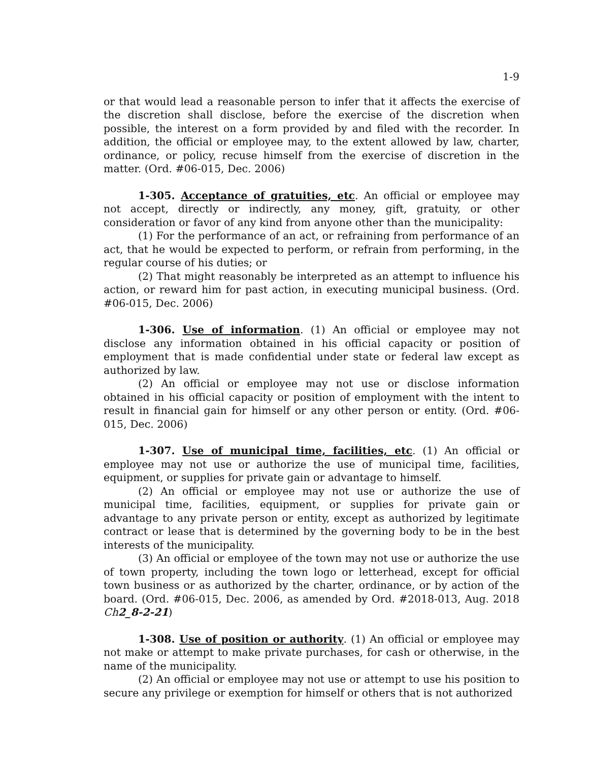1-9
or that would lead a reasonable person to infer that it affects the exercise of the discretion shall disclose, before the exercise of the discretion when possible, the interest on a form provided by and filed with the recorder. In addition, the official or employee may, to the extent allowed by law, charter, ordinance, or policy, recuse himself from the exercise of discretion in the matter. (Ord. #06-015, Dec. 2006)
1-305. Acceptance of gratuities, etc. An official or employee may not accept, directly or indirectly, any money, gift, gratuity, or other consideration or favor of any kind from anyone other than the municipality:
(1) For the performance of an act, or refraining from performance of an act, that he would be expected to perform, or refrain from performing, in the regular course of his duties; or
(2) That might reasonably be interpreted as an attempt to influence his action, or reward him for past action, in executing municipal business. (Ord. #06-015, Dec. 2006)
1-306. Use of information. (1) An official or employee may not disclose any information obtained in his official capacity or position of employment that is made confidential under state or federal law except as authorized by law.
(2) An official or employee may not use or disclose information obtained in his official capacity or position of employment with the intent to result in financial gain for himself or any other person or entity. (Ord. #06-015, Dec. 2006)
1-307. Use of municipal time, facilities, etc. (1) An official or employee may not use or authorize the use of municipal time, facilities, equipment, or supplies for private gain or advantage to himself.
(2) An official or employee may not use or authorize the use of municipal time, facilities, equipment, or supplies for private gain or advantage to any private person or entity, except as authorized by legitimate contract or lease that is determined by the governing body to be in the best interests of the municipality.
(3) An official or employee of the town may not use or authorize the use of town property, including the town logo or letterhead, except for official town business or as authorized by the charter, ordinance, or by action of the board. (Ord. #06-015, Dec. 2006, as amended by Ord. #2018-013, Aug. 2018 Ch2_8-2-21)
1-308. Use of position or authority. (1) An official or employee may not make or attempt to make private purchases, for cash or otherwise, in the name of the municipality.
(2) An official or employee may not use or attempt to use his position to secure any privilege or exemption for himself or others that is not authorized